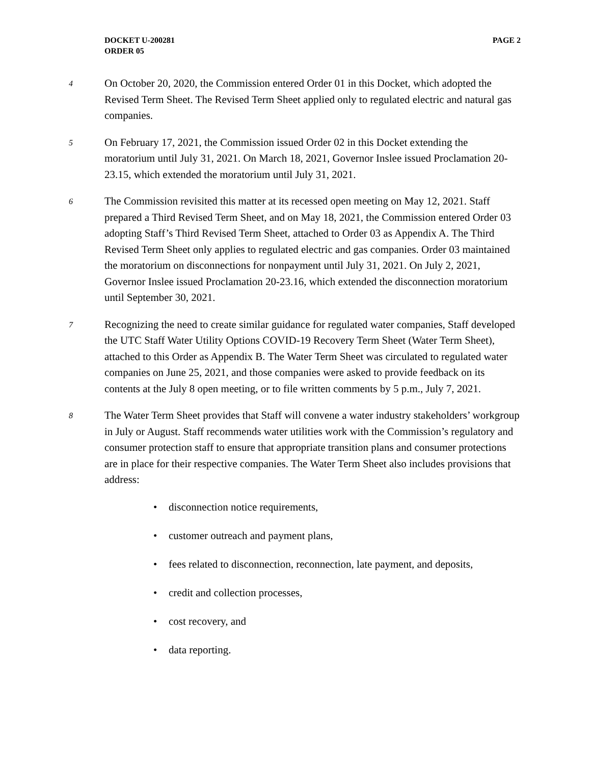PAGE 2 DOCKET U-200281
ORDER 05
4
On October 20, 2020, the Commission entered Order 01 in this Docket, which adopted the Revised Term Sheet. The Revised Term Sheet applied only to regulated electric and natural gas companies.
5
On February 17, 2021, the Commission issued Order 02 in this Docket extending the moratorium until July 31, 2021. On March 18, 2021, Governor Inslee issued Proclamation 20-23.15, which extended the moratorium until July 31, 2021.
6
The Commission revisited this matter at its recessed open meeting on May 12, 2021. Staff prepared a Third Revised Term Sheet, and on May 18, 2021, the Commission entered Order 03 adopting Staff’s Third Revised Term Sheet, attached to Order 03 as Appendix A. The Third Revised Term Sheet only applies to regulated electric and gas companies. Order 03 maintained the moratorium on disconnections for nonpayment until July 31, 2021. On July 2, 2021, Governor Inslee issued Proclamation 20-23.16, which extended the disconnection moratorium until September 30, 2021.
7
Recognizing the need to create similar guidance for regulated water companies, Staff developed the UTC Staff Water Utility Options COVID-19 Recovery Term Sheet (Water Term Sheet), attached to this Order as Appendix B. The Water Term Sheet was circulated to regulated water companies on June 25, 2021, and those companies were asked to provide feedback on its contents at the July 8 open meeting, or to file written comments by 5 p.m., July 7, 2021.
8
The Water Term Sheet provides that Staff will convene a water industry stakeholders’ workgroup in July or August. Staff recommends water utilities work with the Commission’s regulatory and consumer protection staff to ensure that appropriate transition plans and consumer protections are in place for their respective companies. The Water Term Sheet also includes provisions that address:
• disconnection notice requirements,
• customer outreach and payment plans,
• fees related to disconnection, reconnection, late payment, and deposits,
• credit and collection processes,
• cost recovery, and
• data reporting.